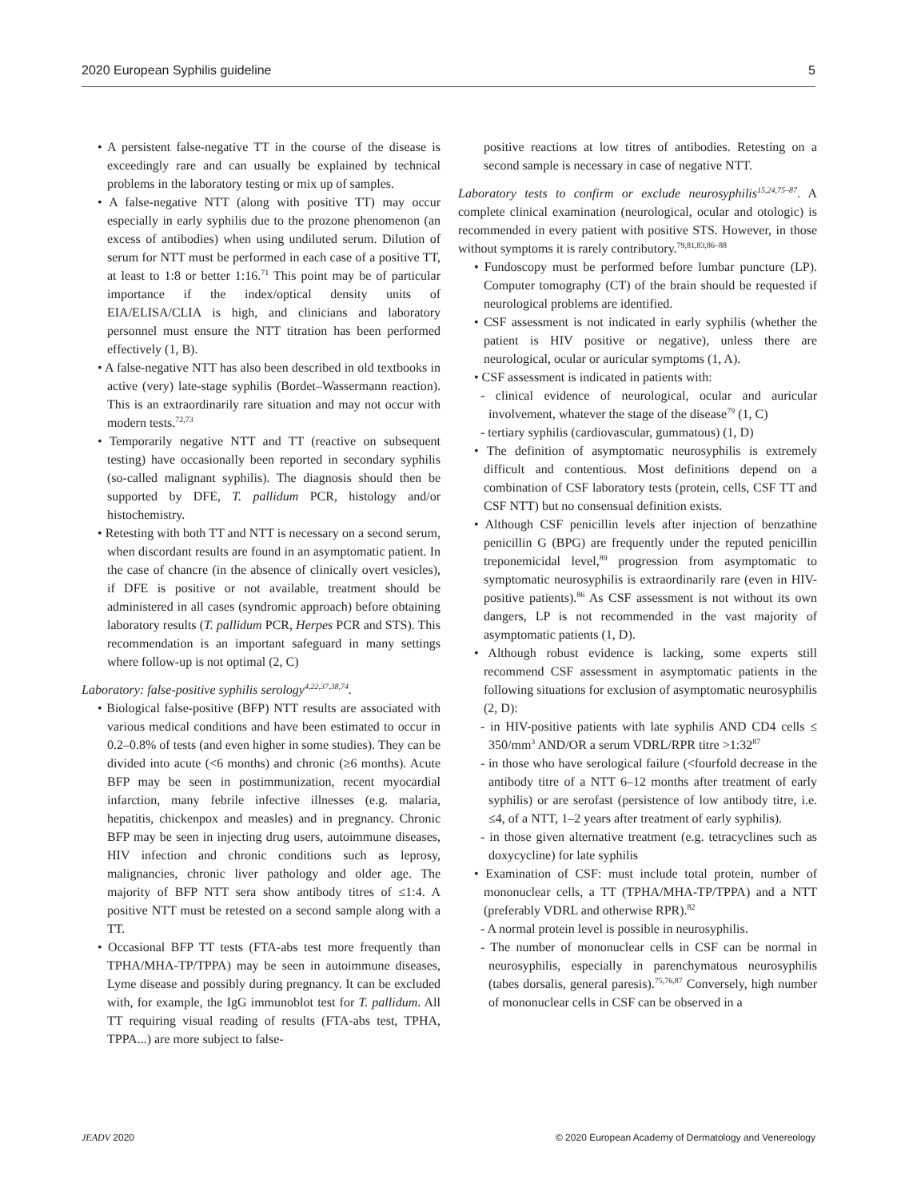2020 European Syphilis guideline 5
• A persistent false-negative TT in the course of the disease is exceedingly rare and can usually be explained by technical problems in the laboratory testing or mix up of samples.
• A false-negative NTT (along with positive TT) may occur especially in early syphilis due to the prozone phenomenon (an excess of antibodies) when using undiluted serum. Dilution of serum for NTT must be performed in each case of a positive TT, at least to 1:8 or better 1:16.<sup>71</sup> This point may be of particular importance if the index/optical density units of EIA/ELISA/CLIA is high, and clinicians and laboratory personnel must ensure the NTT titration has been performed effectively (1, B).
• A false-negative NTT has also been described in old textbooks in active (very) late-stage syphilis (Bordet–Wassermann reaction). This is an extraordinarily rare situation and may not occur with modern tests.<sup>72,73</sup>
• Temporarily negative NTT and TT (reactive on subsequent testing) have occasionally been reported in secondary syphilis (so-called malignant syphilis). The diagnosis should then be supported by DFE, T. pallidum PCR, histology and/or histochemistry.
• Retesting with both TT and NTT is necessary on a second serum, when discordant results are found in an asymptomatic patient. In the case of chancre (in the absence of clinically overt vesicles), if DFE is positive or not available, treatment should be administered in all cases (syndromic approach) before obtaining laboratory results (T. pallidum PCR, Herpes PCR and STS). This recommendation is an important safeguard in many settings where follow-up is not optimal (2, C)
Laboratory: false-positive syphilis serology<sup>4,22,37,38,74</sup>.
• Biological false-positive (BFP) NTT results are associated with various medical conditions and have been estimated to occur in 0.2–0.8% of tests (and even higher in some studies). They can be divided into acute (<6 months) and chronic (≥6 months). Acute BFP may be seen in postimmunization, recent myocardial infarction, many febrile infective illnesses (e.g. malaria, hepatitis, chickenpox and measles) and in pregnancy. Chronic BFP may be seen in injecting drug users, autoimmune diseases, HIV infection and chronic conditions such as leprosy, malignancies, chronic liver pathology and older age. The majority of BFP NTT sera show antibody titres of ≤1:4. A positive NTT must be retested on a second sample along with a TT.
• Occasional BFP TT tests (FTA-abs test more frequently than TPHA/MHA-TP/TPPA) may be seen in autoimmune diseases, Lyme disease and possibly during pregnancy. It can be excluded with, for example, the IgG immunoblot test for T. pallidum. All TT requiring visual reading of results (FTA-abs test, TPHA, TPPA...) are more subject to false-
positive reactions at low titres of antibodies. Retesting on a second sample is necessary in case of negative NTT.
Laboratory tests to confirm or exclude neurosyphilis<sup>15,24,75–87</sup>. A complete clinical examination (neurological, ocular and otologic) is recommended in every patient with positive STS. However, in those without symptoms it is rarely contributory.<sup>79,81,83,86–88</sup>
• Fundoscopy must be performed before lumbar puncture (LP). Computer tomography (CT) of the brain should be requested if neurological problems are identified.
• CSF assessment is not indicated in early syphilis (whether the patient is HIV positive or negative), unless there are neurological, ocular or auricular symptoms (1, A).
• CSF assessment is indicated in patients with:
- clinical evidence of neurological, ocular and auricular involvement, whatever the stage of the disease<sup>79</sup> (1, C)
- tertiary syphilis (cardiovascular, gummatous) (1, D)
• The definition of asymptomatic neurosyphilis is extremely difficult and contentious. Most definitions depend on a combination of CSF laboratory tests (protein, cells, CSF TT and CSF NTT) but no consensual definition exists.
• Although CSF penicillin levels after injection of benzathine penicillin G (BPG) are frequently under the reputed penicillin treponemicidal level,<sup>89</sup> progression from asymptomatic to symptomatic neurosyphilis is extraordinarily rare (even in HIV-positive patients).<sup>86</sup> As CSF assessment is not without its own dangers, LP is not recommended in the vast majority of asymptomatic patients (1, D).
• Although robust evidence is lacking, some experts still recommend CSF assessment in asymptomatic patients in the following situations for exclusion of asymptomatic neurosyphilis (2, D):
- in HIV-positive patients with late syphilis AND CD4 cells ≤ 350/mm<sup>3</sup> AND/OR a serum VDRL/RPR titre >1:32<sup>87</sup>
- in those who have serological failure (<fourfold decrease in the antibody titre of a NTT 6–12 months after treatment of early syphilis) or are serofast (persistence of low antibody titre, i.e. ≤4, of a NTT, 1–2 years after treatment of early syphilis).
- in those given alternative treatment (e.g. tetracyclines such as doxycycline) for late syphilis
• Examination of CSF: must include total protein, number of mononuclear cells, a TT (TPHA/MHA-TP/TPPA) and a NTT (preferably VDRL and otherwise RPR).<sup>82</sup>
- A normal protein level is possible in neurosyphilis.
- The number of mononuclear cells in CSF can be normal in neurosyphilis, especially in parenchymatous neurosyphilis (tabes dorsalis, general paresis).<sup>75,76,87</sup> Conversely, high number of mononuclear cells in CSF can be observed in a
JEADV 2020 © 2020 European Academy of Dermatology and Venereology